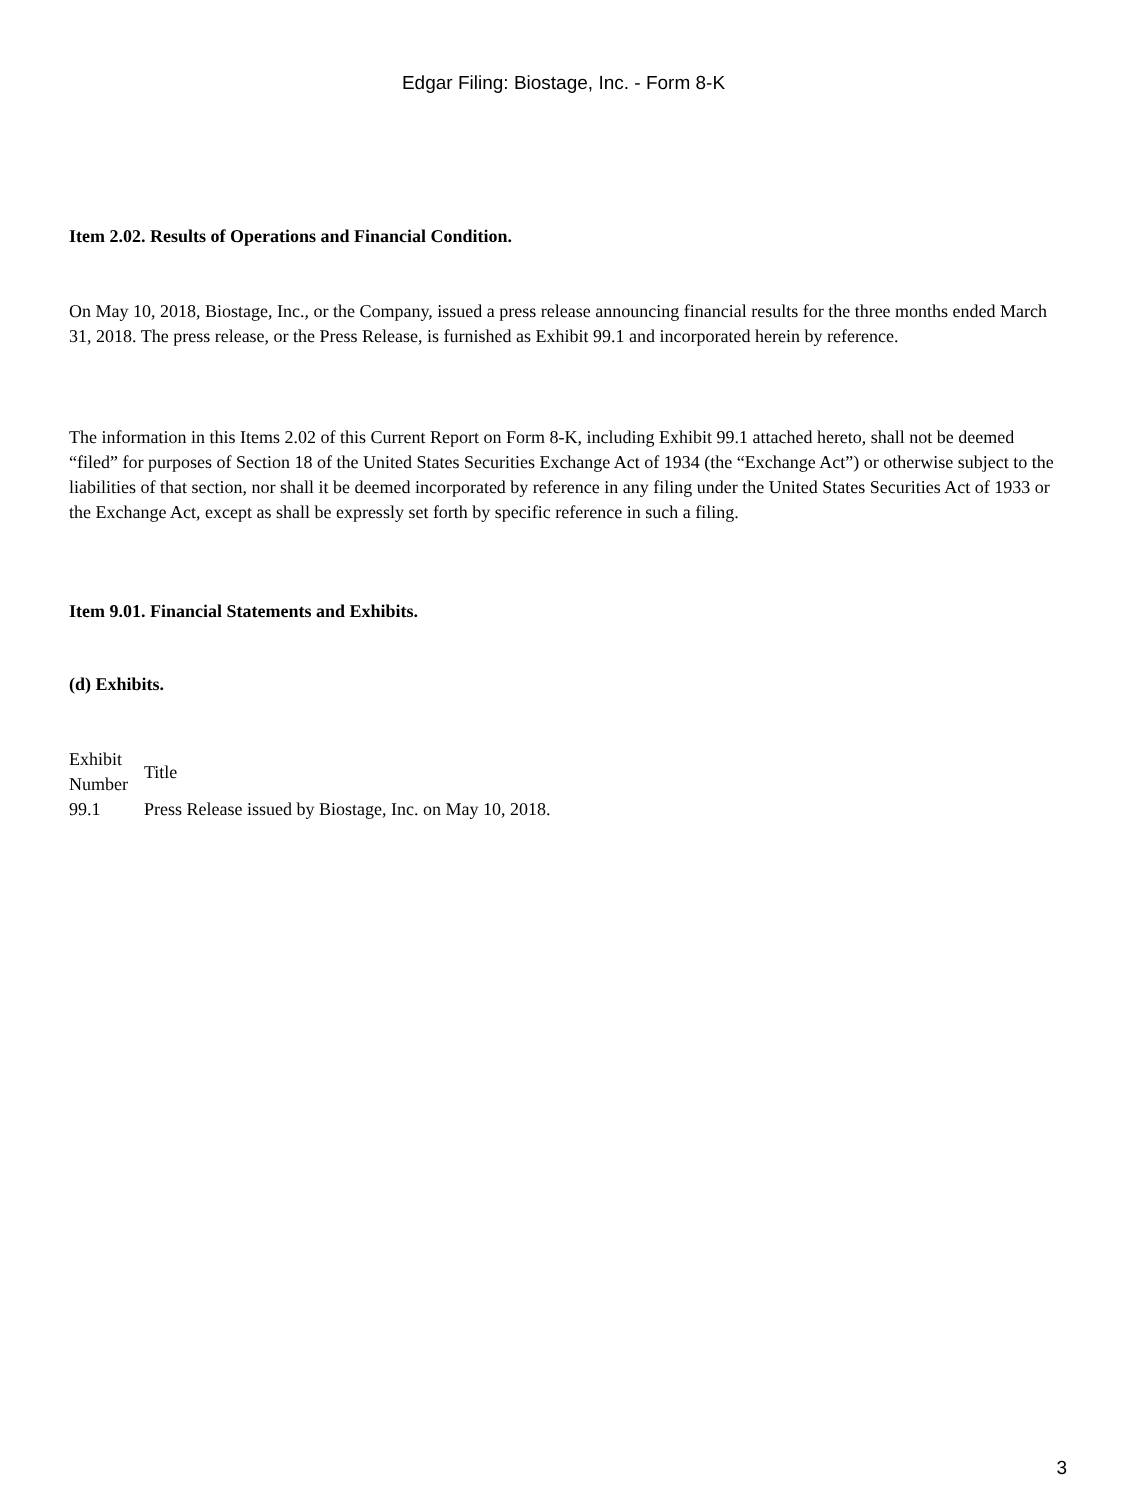Edgar Filing: Biostage, Inc. - Form 8-K
Item 2.02. Results of Operations and Financial Condition.
On May 10, 2018, Biostage, Inc., or the Company, issued a press release announcing financial results for the three months ended March 31, 2018. The press release, or the Press Release, is furnished as Exhibit 99.1 and incorporated herein by reference.
The information in this Items 2.02 of this Current Report on Form 8-K, including Exhibit 99.1 attached hereto, shall not be deemed “filed” for purposes of Section 18 of the United States Securities Exchange Act of 1934 (the “Exchange Act”) or otherwise subject to the liabilities of that section, nor shall it be deemed incorporated by reference in any filing under the United States Securities Act of 1933 or the Exchange Act, except as shall be expressly set forth by specific reference in such a filing.
Item 9.01. Financial Statements and Exhibits.
(d) Exhibits.
| Exhibit Number | Title |
| 99.1 | Press Release issued by Biostage, Inc. on May 10, 2018. |
3